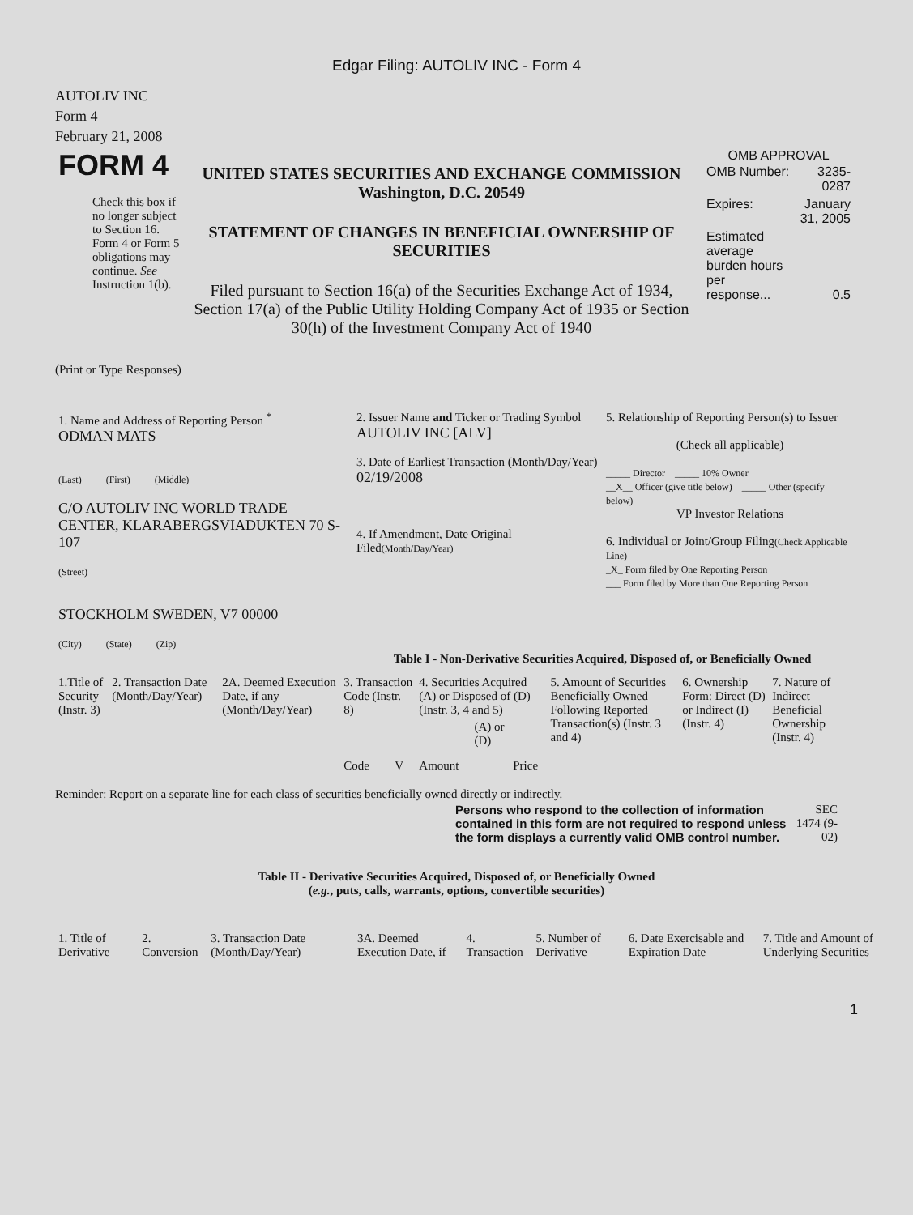Edgar Filing: AUTOLIV INC - Form 4
AUTOLIV INC
Form 4
February 21, 2008
| FORM 4 Check this box if no longer subject to Section 16. Form 4 or Form 5 obligations may continue. See Instruction 1(b). | UNITED STATES SECURITIES AND EXCHANGE COMMISSION Washington, D.C. 20549 STATEMENT OF CHANGES IN BENEFICIAL OWNERSHIP OF SECURITIES Filed pursuant to Section 16(a) of the Securities Exchange Act of 1934, Section 17(a) of the Public Utility Holding Company Act of 1935 or Section 30(h) of the Investment Company Act of 1940 | OMB APPROVAL / OMB Number: / 3235-0287 / / Expires: / January 31, 2005 / / Estimated average burden hours per response... / 0.5 / |
(Print or Type Responses)
| 1. Name and Address of Reporting Person <sup>*</sup> ODMAN MATS (Last) (First) (Middle) C/O AUTOLIV INC WORLD TRADE CENTER, KLARABERGSVIADUKTEN 70 S-107 (Street) STOCKHOLM SWEDEN, V7 00000 (City) (State) (Zip) | 2. Issuer Name and Ticker or Trading Symbol AUTOLIV INC [ALV] 3. Date of Earliest Transaction (Month/Day/Year) 02/19/2008 4. If Amendment, Date Original Filed (Month/Day/Year) | 5. Relationship of Reporting Person(s) to Issuer (Check all applicable) _____ Director _____ 10% Owner __X__ Officer (give title below) _____ Other (specify below) VP Investor Relations 6. Individual or Joint/Group Filing (Check Applicable Line) _X_ Form filed by One Reporting Person ___ Form filed by More than One Reporting Person |
Table I - Non-Derivative Securities Acquired, Disposed of, or Beneficially Owned
| 1.Title of Security (Instr. 3) | 2. Transaction Date (Month/Day/Year) | 2A. Deemed Execution Date, if any (Month/Day/Year) | 3. Transaction Code (Instr. 8) | | 4. Securities Acquired (A) or Disposed of (D) (Instr. 3, 4 and 5) | | | 5. Amount of Securities Beneficially Owned Following Reported Transaction(s) (Instr. 3 and 4) | 6. Ownership Form: Direct (D) or Indirect (I) (Instr. 4) | 7. Nature of Indirect Beneficial Ownership (Instr. 4) |
| --- | --- | --- | --- | --- | --- | --- | --- | --- | --- | --- |
| | | | Code | V | Amount | (A) or (D) | Price | | | |
Reminder: Report on a separate line for each class of securities beneficially owned directly or indirectly.
| Persons who respond to the collection of information contained in this form are not required to respond unless the form displays a currently valid OMB control number. | SEC 1474 (9-02) |
Table II - Derivative Securities Acquired, Disposed of, or Beneficially Owned
(e.g., puts, calls, warrants, options, convertible securities)
| 1. Title of Derivative | 2. Conversion | 3. Transaction Date (Month/Day/Year) | 3A. Deemed Execution Date, if | 4. Transaction | 5. Number of Derivative | 6. Date Exercisable and Expiration Date | 7. Title and Amount of Underlying Securities |
1